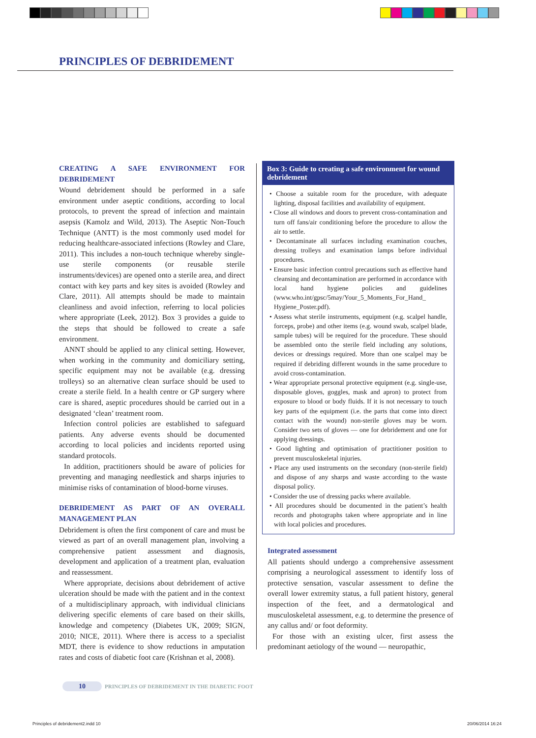PRINCIPLES OF DEBRIDEMENT
CREATING A SAFE ENVIRONMENT FOR DEBRIDEMENT
Wound debridement should be performed in a safe environment under aseptic conditions, according to local protocols, to prevent the spread of infection and maintain asepsis (Kamolz and Wild, 2013). The Aseptic Non-Touch Technique (ANTT) is the most commonly used model for reducing healthcare-associated infections (Rowley and Clare, 2011). This includes a non-touch technique whereby single-use sterile components (or reusable sterile instruments/devices) are opened onto a sterile area, and direct contact with key parts and key sites is avoided (Rowley and Clare, 2011). All attempts should be made to maintain cleanliness and avoid infection, referring to local policies where appropriate (Leek, 2012). Box 3 provides a guide to the steps that should be followed to create a safe environment.
ANNT should be applied to any clinical setting. However, when working in the community and domiciliary setting, specific equipment may not be available (e.g. dressing trolleys) so an alternative clean surface should be used to create a sterile field. In a health centre or GP surgery where care is shared, aseptic procedures should be carried out in a designated ‘clean’ treatment room.
Infection control policies are established to safeguard patients. Any adverse events should be documented according to local policies and incidents reported using standard protocols.
In addition, practitioners should be aware of policies for preventing and managing needlestick and sharps injuries to minimise risks of contamination of blood-borne viruses.
DEBRIDEMENT AS PART OF AN OVERALL MANAGEMENT PLAN
Debridement is often the first component of care and must be viewed as part of an overall management plan, involving a comprehensive patient assessment and diagnosis, development and application of a treatment plan, evaluation and reassessment.
Where appropriate, decisions about debridement of active ulceration should be made with the patient and in the context of a multidisciplinary approach, with individual clinicians delivering specific elements of care based on their skills, knowledge and competency (Diabetes UK, 2009; SIGN, 2010; NICE, 2011). Where there is access to a specialist MDT, there is evidence to show reductions in amputation rates and costs of diabetic foot care (Krishnan et al, 2008).
Box 3: Guide to creating a safe environment for wound debridement
• Choose a suitable room for the procedure, with adequate lighting, disposal facilities and availability of equipment.
• Close all windows and doors to prevent cross-contamination and turn off fans/air conditioning before the procedure to allow the air to settle.
• Decontaminate all surfaces including examination couches, dressing trolleys and examination lamps before individual procedures.
• Ensure basic infection control precautions such as effective hand cleansing and decontamination are performed in accordance with local hand hygiene policies and guidelines (www.who.int/gpsc/5may/Your_5_Moments_For_Hand_ Hygiene_Poster.pdf).
• Assess what sterile instruments, equipment (e.g. scalpel handle, forceps, probe) and other items (e.g. wound swab, scalpel blade, sample tubes) will be required for the procedure. These should be assembled onto the sterile field including any solutions, devices or dressings required. More than one scalpel may be required if debriding different wounds in the same procedure to avoid cross-contamination.
• Wear appropriate personal protective equipment (e.g. single-use, disposable gloves, goggles, mask and apron) to protect from exposure to blood or body fluids. If it is not necessary to touch key parts of the equipment (i.e. the parts that come into direct contact with the wound) non-sterile gloves may be worn. Consider two sets of gloves — one for debridement and one for applying dressings.
• Good lighting and optimisation of practitioner position to prevent musculoskeletal injuries.
• Place any used instruments on the secondary (non-sterile field) and dispose of any sharps and waste according to the waste disposal policy.
• Consider the use of dressing packs where available.
• All procedures should be documented in the patient’s health records and photographs taken where appropriate and in line with local policies and procedures.
Integrated assessment
All patients should undergo a comprehensive assessment comprising a neurological assessment to identify loss of protective sensation, vascular assessment to define the overall lower extremity status, a full patient history, general inspection of the feet, and a dermatological and musculoskeletal assessment, e.g. to determine the presence of any callus and/ or foot deformity.
For those with an existing ulcer, first assess the predominant aetiology of the wound — neuropathic,
10 PRINCIPLES OF DEBRIDEMENT IN THE DIABETIC FOOT
Principles of debridement2.indd 10
20/06/2014 16:24